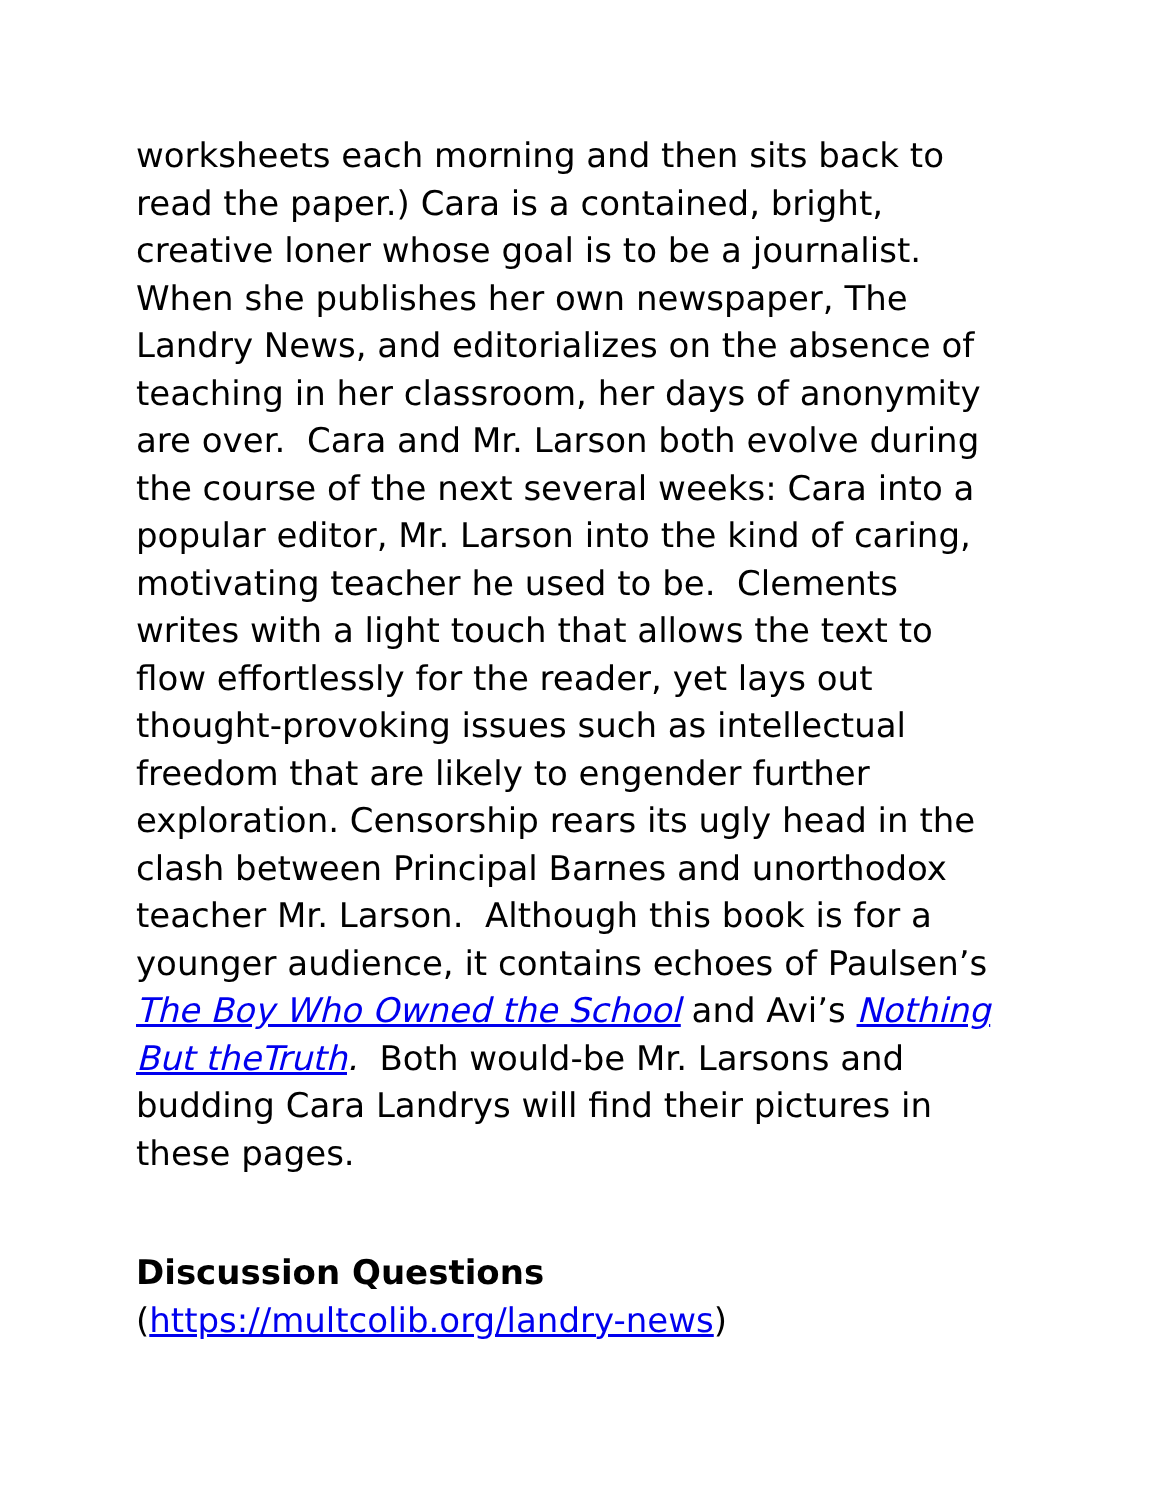worksheets each morning and then sits back to read the paper.) Cara is a contained, bright, creative loner whose goal is to be a journalist. When she publishes her own newspaper, The Landry News, and editorializes on the absence of teaching in her classroom, her days of anonymity are over. Cara and Mr. Larson both evolve during the course of the next several weeks: Cara into a popular editor, Mr. Larson into the kind of caring, motivating teacher he used to be. Clements writes with a light touch that allows the text to flow effortlessly for the reader, yet lays out thought-provoking issues such as intellectual freedom that are likely to engender further exploration. Censorship rears its ugly head in the clash between Principal Barnes and unorthodox teacher Mr. Larson. Although this book is for a younger audience, it contains echoes of Paulsen’s The Boy Who Owned the School and Avi’s Nothing But theTruth. Both would-be Mr. Larsons and budding Cara Landrys will find their pictures in these pages.
Discussion Questions
(https://multcolib.org/landry-news)